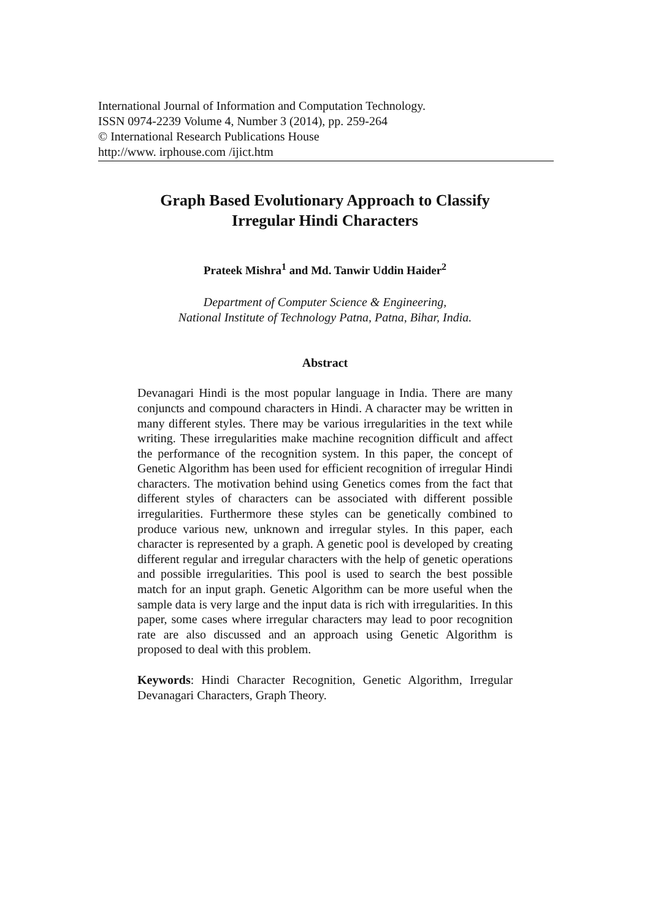International Journal of Information and Computation Technology.
ISSN 0974-2239 Volume 4, Number 3 (2014), pp. 259-264
© International Research Publications House
http://www. irphouse.com /ijict.htm
Graph Based Evolutionary Approach to Classify Irregular Hindi Characters
Prateek Mishra<sup>1</sup> and Md. Tanwir Uddin Haider<sup>2</sup>
Department of Computer Science & Engineering,
National Institute of Technology Patna, Patna, Bihar, India.
Abstract
Devanagari Hindi is the most popular language in India. There are many conjuncts and compound characters in Hindi. A character may be written in many different styles. There may be various irregularities in the text while writing. These irregularities make machine recognition difficult and affect the performance of the recognition system. In this paper, the concept of Genetic Algorithm has been used for efficient recognition of irregular Hindi characters. The motivation behind using Genetics comes from the fact that different styles of characters can be associated with different possible irregularities. Furthermore these styles can be genetically combined to produce various new, unknown and irregular styles. In this paper, each character is represented by a graph. A genetic pool is developed by creating different regular and irregular characters with the help of genetic operations and possible irregularities. This pool is used to search the best possible match for an input graph. Genetic Algorithm can be more useful when the sample data is very large and the input data is rich with irregularities. In this paper, some cases where irregular characters may lead to poor recognition rate are also discussed and an approach using Genetic Algorithm is proposed to deal with this problem.
Keywords: Hindi Character Recognition, Genetic Algorithm, Irregular Devanagari Characters, Graph Theory.